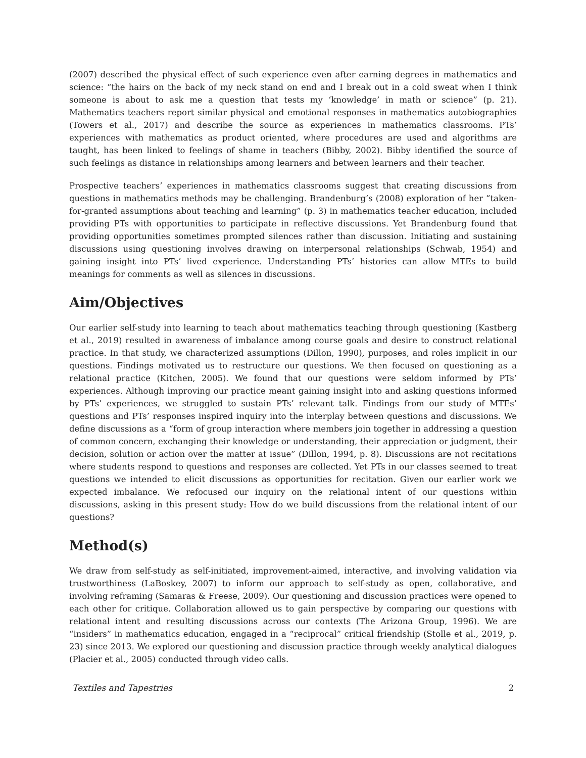(2007) described the physical effect of such experience even after earning degrees in mathematics and science: “the hairs on the back of my neck stand on end and I break out in a cold sweat when I think someone is about to ask me a question that tests my ‘knowledge’ in math or science” (p. 21). Mathematics teachers report similar physical and emotional responses in mathematics autobiographies (Towers et al., 2017) and describe the source as experiences in mathematics classrooms. PTs’ experiences with mathematics as product oriented, where procedures are used and algorithms are taught, has been linked to feelings of shame in teachers (Bibby, 2002). Bibby identified the source of such feelings as distance in relationships among learners and between learners and their teacher.
Prospective teachers’ experiences in mathematics classrooms suggest that creating discussions from questions in mathematics methods may be challenging. Brandenburg’s (2008) exploration of her “taken-for-granted assumptions about teaching and learning” (p. 3) in mathematics teacher education, included providing PTs with opportunities to participate in reflective discussions. Yet Brandenburg found that providing opportunities sometimes prompted silences rather than discussion. Initiating and sustaining discussions using questioning involves drawing on interpersonal relationships (Schwab, 1954) and gaining insight into PTs’ lived experience. Understanding PTs’ histories can allow MTEs to build meanings for comments as well as silences in discussions.
Aim/Objectives
Our earlier self-study into learning to teach about mathematics teaching through questioning (Kastberg et al., 2019) resulted in awareness of imbalance among course goals and desire to construct relational practice. In that study, we characterized assumptions (Dillon, 1990), purposes, and roles implicit in our questions. Findings motivated us to restructure our questions. We then focused on questioning as a relational practice (Kitchen, 2005). We found that our questions were seldom informed by PTs’ experiences. Although improving our practice meant gaining insight into and asking questions informed by PTs’ experiences, we struggled to sustain PTs’ relevant talk. Findings from our study of MTEs’ questions and PTs’ responses inspired inquiry into the interplay between questions and discussions. We define discussions as a “form of group interaction where members join together in addressing a question of common concern, exchanging their knowledge or understanding, their appreciation or judgment, their decision, solution or action over the matter at issue” (Dillon, 1994, p. 8). Discussions are not recitations where students respond to questions and responses are collected. Yet PTs in our classes seemed to treat questions we intended to elicit discussions as opportunities for recitation. Given our earlier work we expected imbalance. We refocused our inquiry on the relational intent of our questions within discussions, asking in this present study: How do we build discussions from the relational intent of our questions?
Method(s)
We draw from self-study as self-initiated, improvement-aimed, interactive, and involving validation via trustworthiness (LaBoskey, 2007) to inform our approach to self-study as open, collaborative, and involving reframing (Samaras & Freese, 2009). Our questioning and discussion practices were opened to each other for critique. Collaboration allowed us to gain perspective by comparing our questions with relational intent and resulting discussions across our contexts (The Arizona Group, 1996). We are “insiders” in mathematics education, engaged in a “reciprocal” critical friendship (Stolle et al., 2019, p. 23) since 2013. We explored our questioning and discussion practice through weekly analytical dialogues (Placier et al., 2005) conducted through video calls.
Textiles and Tapestries 2